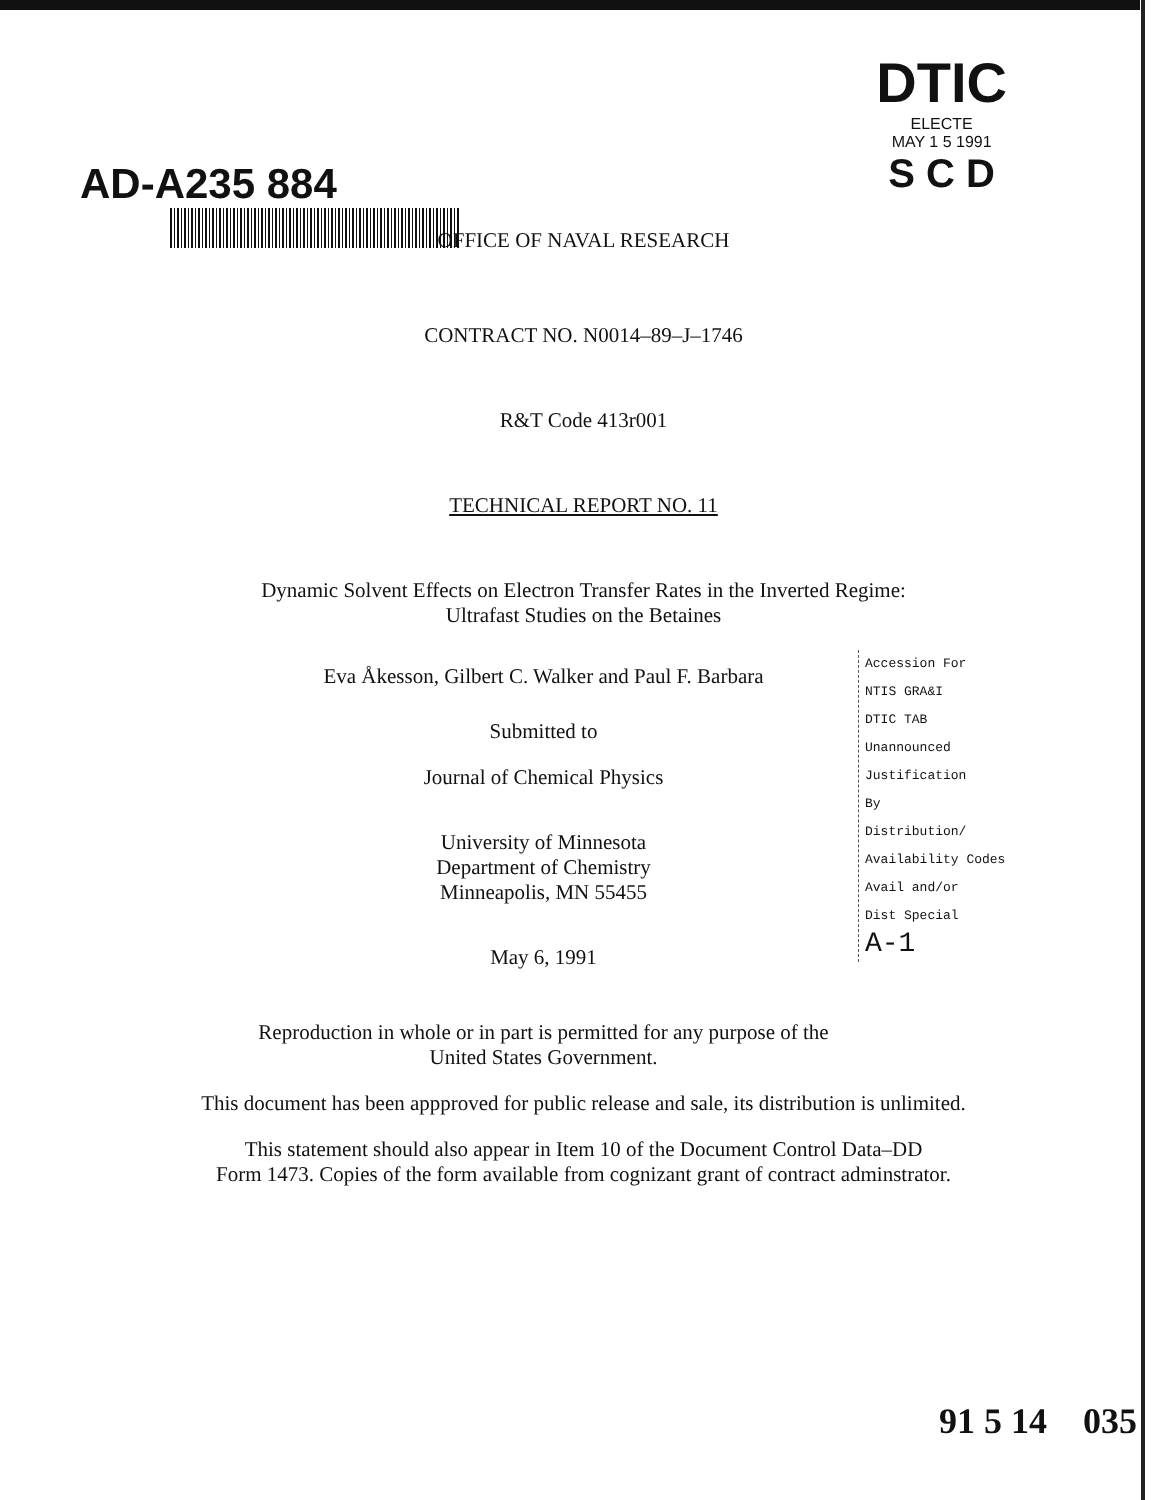AD-A235 884
DTIC
ELECTE
MAY 1 5 1991
S C D
OFFICE OF NAVAL RESEARCH
CONTRACT NO. N0014–89–J–1746
R&T Code 413r001
TECHNICAL REPORT NO. 11
Dynamic Solvent Effects on Electron Transfer Rates in the Inverted Regime:
Ultrafast Studies on the Betaines
Eva Åkesson, Gilbert C. Walker and Paul F. Barbara
Submitted to
Journal of Chemical Physics
University of Minnesota
Department of Chemistry
Minneapolis, MN 55455
May 6, 1991
Reproduction in whole or in part is permitted for any purpose of the
United States Government.
This document has been appproved for public release and sale, its distribution is unlimited.
This statement should also appear in Item 10 of the Document Control Data–DD
Form 1473. Copies of the form available from cognizant grant of contract adminstrator.
Accession For
NTIS GRA&I
DTIC TAB
Unannounced
Justification
By
Distribution/
Availability Codes
Avail and/or
Dist Special
A-1
91 5 14 035